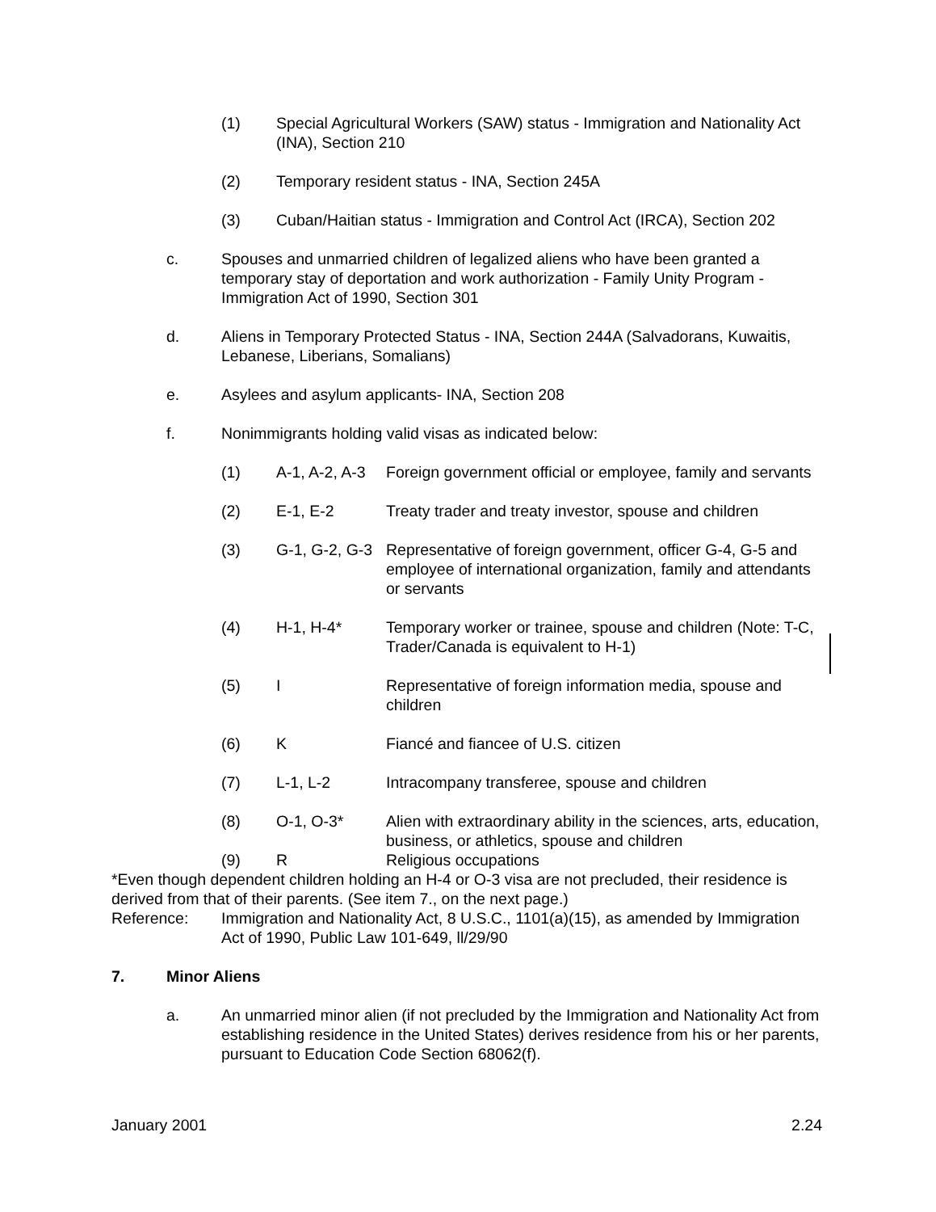(1) Special Agricultural Workers (SAW) status - Immigration and Nationality Act (INA), Section 210
(2) Temporary resident status - INA, Section 245A
(3) Cuban/Haitian status - Immigration and Control Act (IRCA), Section 202
c. Spouses and unmarried children of legalized aliens who have been granted a temporary stay of deportation and work authorization - Family Unity Program - Immigration Act of 1990, Section 301
d. Aliens in Temporary Protected Status - INA, Section 244A (Salvadorans, Kuwaitis, Lebanese, Liberians, Somalians)
e. Asylees and asylum applicants- INA, Section 208
f. Nonimmigrants holding valid visas as indicated below:
(1) A-1, A-2, A-3 Foreign government official or employee, family and servants
(2) E-1, E-2 Treaty trader and treaty investor, spouse and children
(3) G-1, G-2, G-3 Representative of foreign government, officer G-4, G-5 and employee of international organization, family and attendants or servants
(4) H-1, H-4* Temporary worker or trainee, spouse and children (Note: T-C, Trader/Canada is equivalent to H-1)
(5) I Representative of foreign information media, spouse and children
(6) K Fiancé and fiancee of U.S. citizen
(7) L-1, L-2 Intracompany transferee, spouse and children
(8) O-1, O-3* Alien with extraordinary ability in the sciences, arts, education, business, or athletics, spouse and children
(9) R Religious occupations
*Even though dependent children holding an H-4 or O-3 visa are not precluded, their residence is derived from that of their parents. (See item 7., on the next page.)
Reference: Immigration and Nationality Act, 8 U.S.C., 1101(a)(15), as amended by Immigration Act of 1990, Public Law 101-649, ll/29/90
7. Minor Aliens
a. An unmarried minor alien (if not precluded by the Immigration and Nationality Act from establishing residence in the United States) derives residence from his or her parents, pursuant to Education Code Section 68062(f).
January 2001 2.24